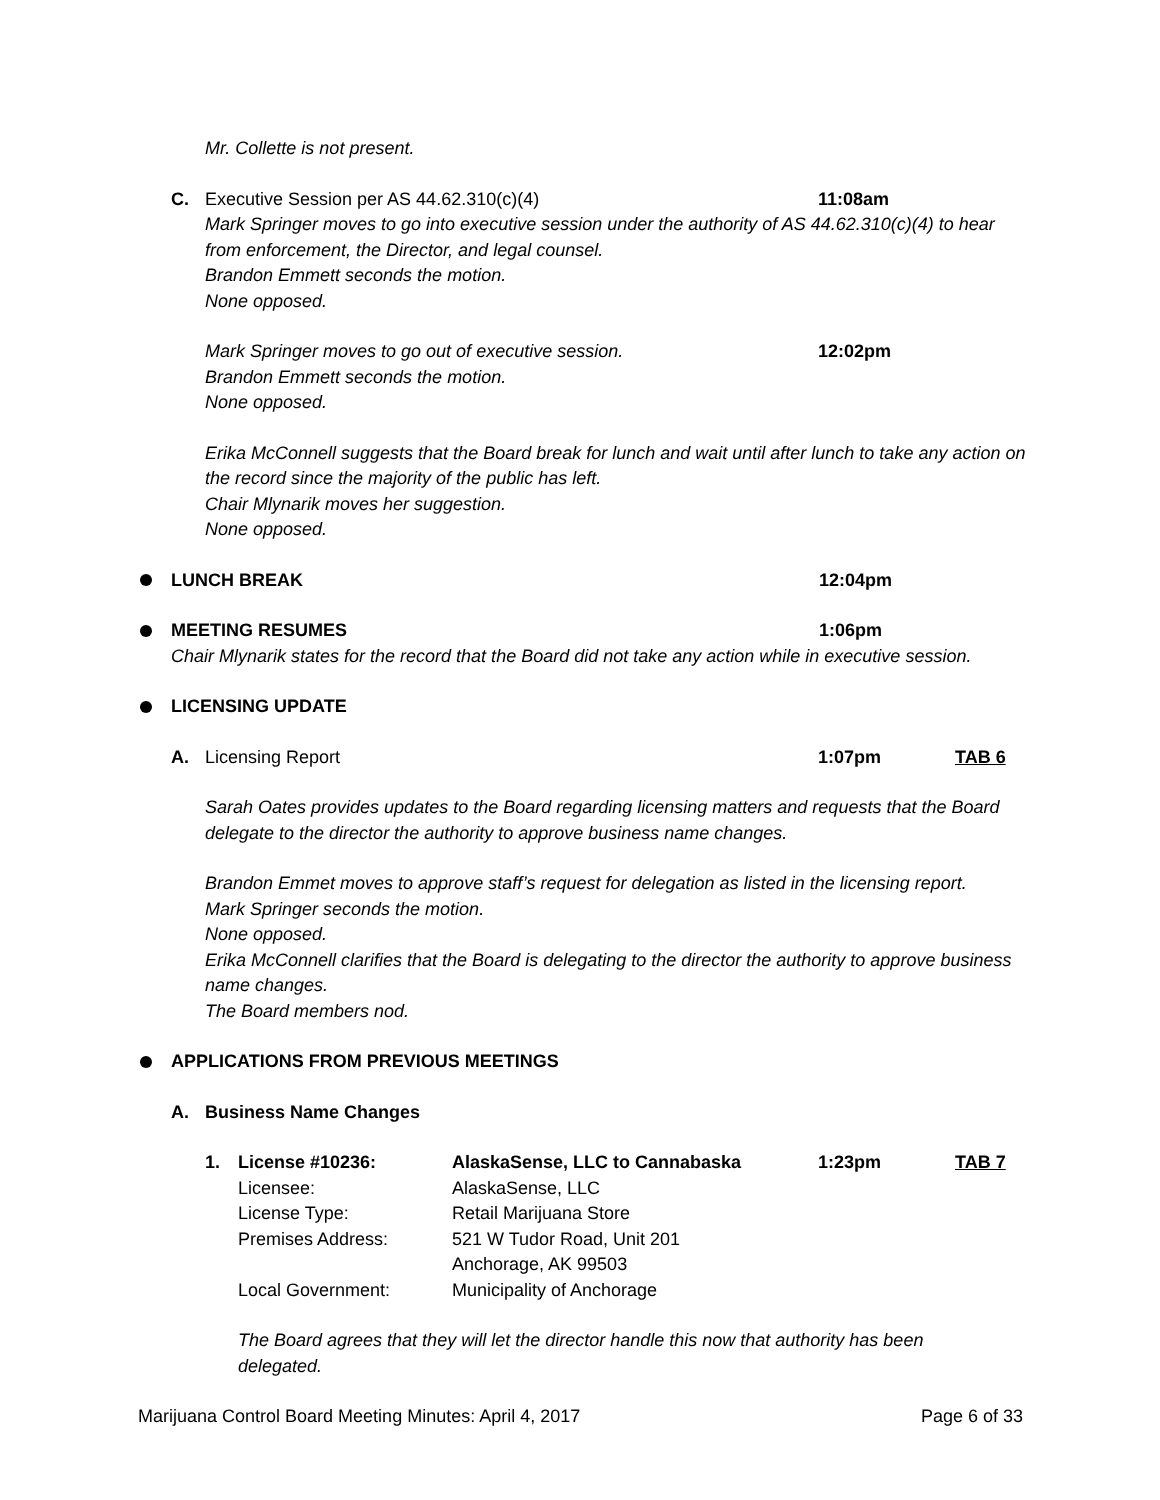Mr. Collette is not present.
C. Executive Session per AS 44.62.310(c)(4) 11:08am
Mark Springer moves to go into executive session under the authority of AS 44.62.310(c)(4) to hear from enforcement, the Director, and legal counsel.
Brandon Emmett seconds the motion.
None opposed.
Mark Springer moves to go out of executive session. 12:02pm
Brandon Emmett seconds the motion.
None opposed.
Erika McConnell suggests that the Board break for lunch and wait until after lunch to take any action on the record since the majority of the public has left.
Chair Mlynarik moves her suggestion.
None opposed.
LUNCH BREAK 12:04pm
MEETING RESUMES 1:06pm
Chair Mlynarik states for the record that the Board did not take any action while in executive session.
LICENSING UPDATE
A. Licensing Report 1:07pm TAB 6
Sarah Oates provides updates to the Board regarding licensing matters and requests that the Board delegate to the director the authority to approve business name changes.
Brandon Emmet moves to approve staff’s request for delegation as listed in the licensing report.
Mark Springer seconds the motion.
None opposed.
Erika McConnell clarifies that the Board is delegating to the director the authority to approve business name changes.
The Board members nod.
APPLICATIONS FROM PREVIOUS MEETINGS
A. Business Name Changes
1. License #10236: AlaskaSense, LLC to Cannabaska 1:23pm TAB 7
Licensee: AlaskaSense, LLC
License Type: Retail Marijuana Store
Premises Address: 521 W Tudor Road, Unit 201
Anchorage, AK 99503
Local Government: Municipality of Anchorage
The Board agrees that they will let the director handle this now that authority has been delegated.
Marijuana Control Board Meeting Minutes: April 4, 2017 Page 6 of 33